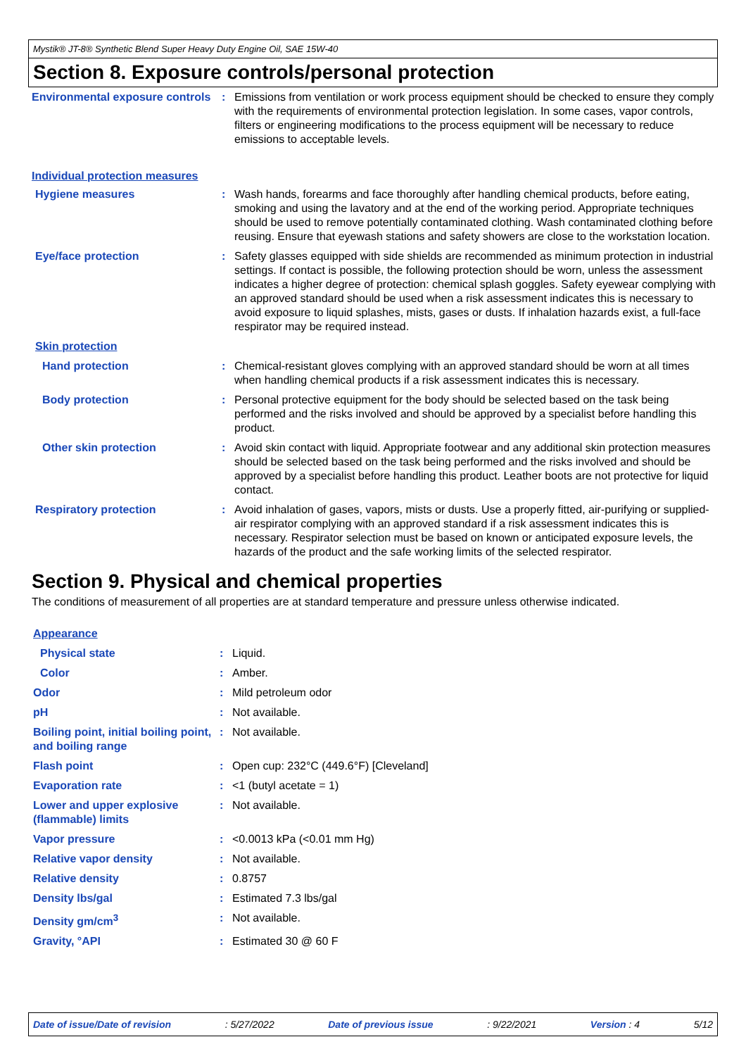Mystik® JT-8® Synthetic Blend Super Heavy Duty Engine Oil, SAE 15W-40
Section 8. Exposure controls/personal protection
| Environmental exposure controls | : | Emissions from ventilation or work process equipment should be checked to ensure they comply with the requirements of environmental protection legislation. In some cases, vapor controls, filters or engineering modifications to the process equipment will be necessary to reduce emissions to acceptable levels. |
| Individual protection measures | | |
| Hygiene measures | : | Wash hands, forearms and face thoroughly after handling chemical products, before eating, smoking and using the lavatory and at the end of the working period. Appropriate techniques should be used to remove potentially contaminated clothing. Wash contaminated clothing before reusing. Ensure that eyewash stations and safety showers are close to the workstation location. |
| Eye/face protection | : | Safety glasses equipped with side shields are recommended as minimum protection in industrial settings. If contact is possible, the following protection should be worn, unless the assessment indicates a higher degree of protection: chemical splash goggles. Safety eyewear complying with an approved standard should be used when a risk assessment indicates this is necessary to avoid exposure to liquid splashes, mists, gases or dusts. If inhalation hazards exist, a full-face respirator may be required instead. |
| Skin protection | | |
| Hand protection | : | Chemical-resistant gloves complying with an approved standard should be worn at all times when handling chemical products if a risk assessment indicates this is necessary. |
| Body protection | : | Personal protective equipment for the body should be selected based on the task being performed and the risks involved and should be approved by a specialist before handling this product. |
| Other skin protection | : | Avoid skin contact with liquid. Appropriate footwear and any additional skin protection measures should be selected based on the task being performed and the risks involved and should be approved by a specialist before handling this product. Leather boots are not protective for liquid contact. |
| Respiratory protection | : | Avoid inhalation of gases, vapors, mists or dusts. Use a properly fitted, air-purifying or supplied-air respirator complying with an approved standard if a risk assessment indicates this is necessary. Respirator selection must be based on known or anticipated exposure levels, the hazards of the product and the safe working limits of the selected respirator. |
Section 9. Physical and chemical properties
The conditions of measurement of all properties are at standard temperature and pressure unless otherwise indicated.
| Appearance | | |
| Physical state | : | Liquid. |
| Color | : | Amber. |
| Odor | : | Mild petroleum odor |
| pH | : | Not available. |
| Boiling point, initial boiling point, and boiling range | : | Not available. |
| Flash point | : | Open cup: 232°C (449.6°F) [Cleveland] |
| Evaporation rate | : | <1 (butyl acetate = 1) |
| Lower and upper explosive (flammable) limits | : | Not available. |
| Vapor pressure | : | <0.0013 kPa (<0.01 mm Hg) |
| Relative vapor density | : | Not available. |
| Relative density | : | 0.8757 |
| Density lbs/gal | : | Estimated 7.3 lbs/gal |
| Density gm/cm<sup>3</sup> | : | Not available. |
| Gravity, °API | : | Estimated 30 @ 60 F |
Date of issue/Date of revision: 5/27/2022 Date of previous issue: 9/22/2021 Version : 4 5/12